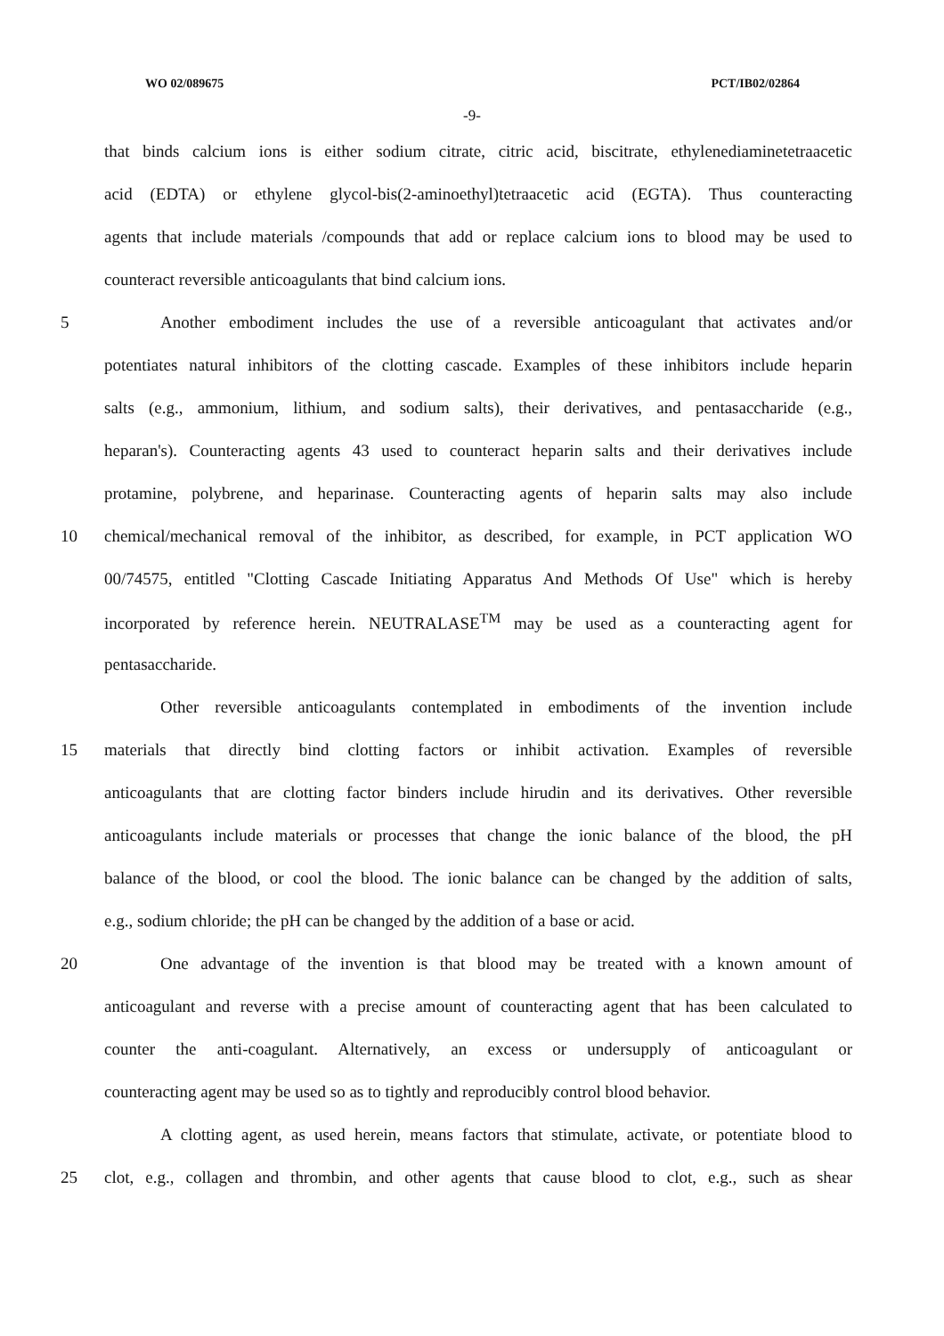WO 02/089675 PCT/IB02/02864
-9-
that binds calcium ions is either sodium citrate, citric acid, biscitrate, ethylenediaminetetraacetic
acid (EDTA) or ethylene glycol-bis(2-aminoethyl)tetraacetic acid (EGTA). Thus counteracting
agents that include materials /compounds that add or replace calcium ions to blood may be used to
counteract reversible anticoagulants that bind calcium ions.
5 Another embodiment includes the use of a reversible anticoagulant that activates and/or
potentiates natural inhibitors of the clotting cascade. Examples of these inhibitors include heparin
salts (e.g., ammonium, lithium, and sodium salts), their derivatives, and pentasaccharide (e.g.,
heparan's). Counteracting agents 43 used to counteract heparin salts and their derivatives include
protamine, polybrene, and heparinase. Counteracting agents of heparin salts may also include
10 chemical/mechanical removal of the inhibitor, as described, for example, in PCT application WO
00/74575, entitled "Clotting Cascade Initiating Apparatus And Methods Of Use" which is hereby
incorporated by reference herein. NEUTRALASE<sup>TM</sup> may be used as a counteracting agent for
pentasaccharide.
Other reversible anticoagulants contemplated in embodiments of the invention include
15 materials that directly bind clotting factors or inhibit activation. Examples of reversible
anticoagulants that are clotting factor binders include hirudin and its derivatives. Other reversible
anticoagulants include materials or processes that change the ionic balance of the blood, the pH
balance of the blood, or cool the blood. The ionic balance can be changed by the addition of salts,
e.g., sodium chloride; the pH can be changed by the addition of a base or acid.
20 One advantage of the invention is that blood may be treated with a known amount of
anticoagulant and reverse with a precise amount of counteracting agent that has been calculated to
counter the anti-coagulant. Alternatively, an excess or undersupply of anticoagulant or
counteracting agent may be used so as to tightly and reproducibly control blood behavior.
A clotting agent, as used herein, means factors that stimulate, activate, or potentiate blood to
25 clot, e.g., collagen and thrombin, and other agents that cause blood to clot, e.g., such as shear